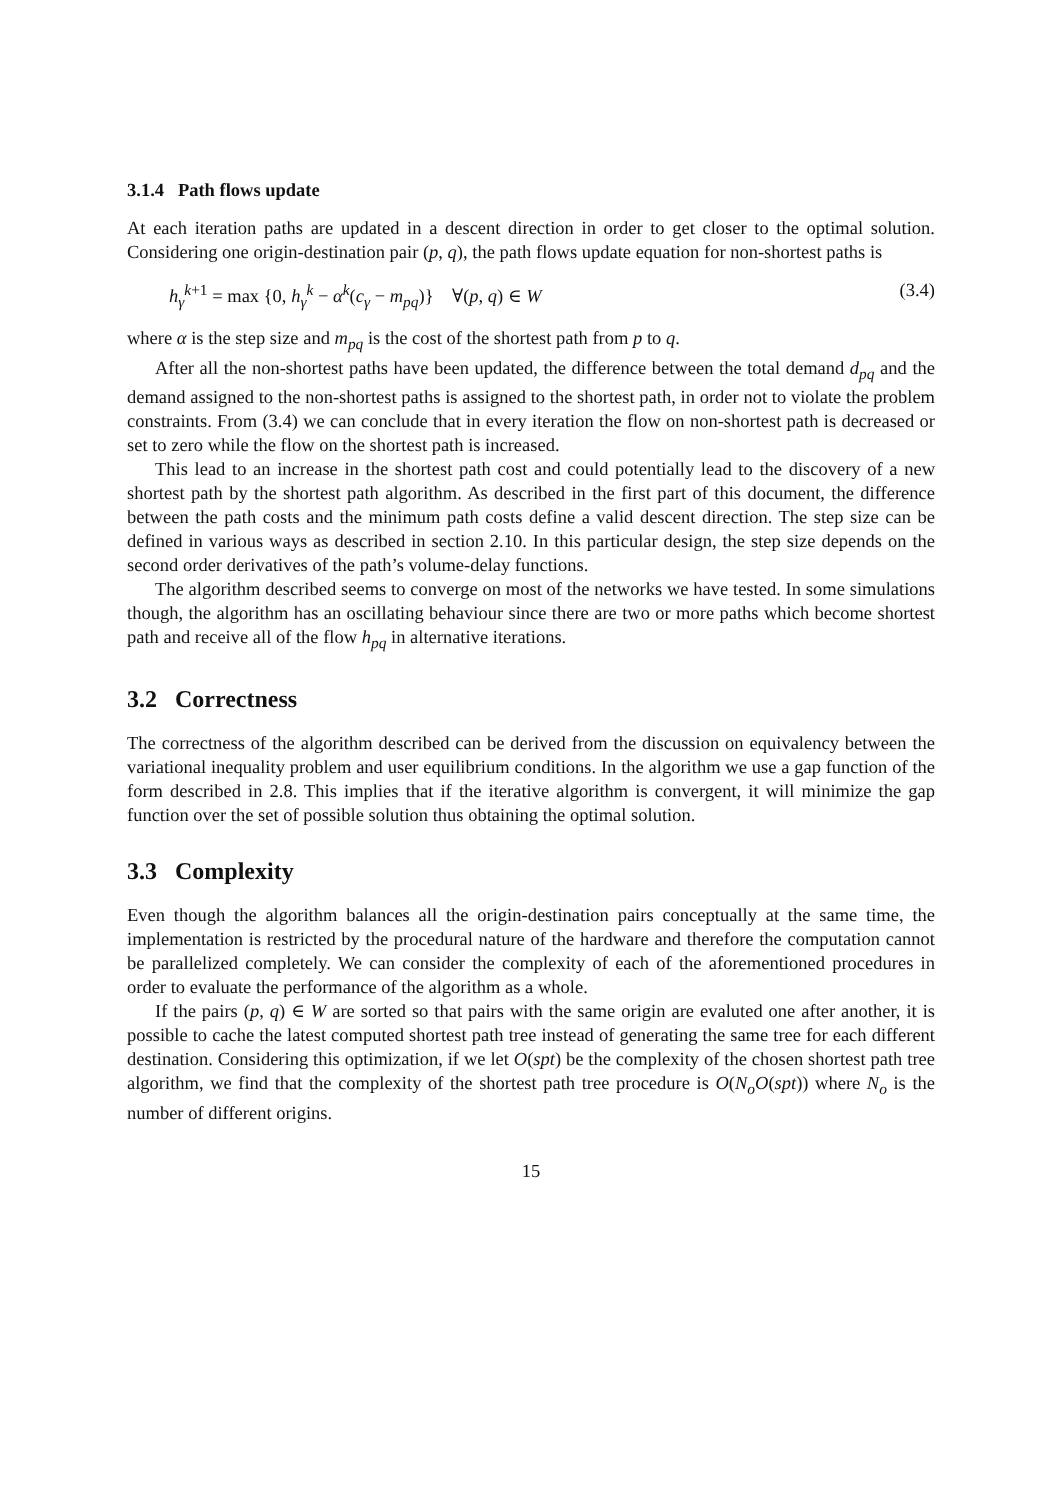3.1.4 Path flows update
At each iteration paths are updated in a descent direction in order to get closer to the optimal solution. Considering one origin-destination pair (p, q), the path flows update equation for non-shortest paths is
h<sub>γ</sub><sup>k+1</sup> = max {0, h<sub>γ</sub><sup>k</sup> − α<sup>k</sup>(c<sub>γ</sub> − m<sub>pq</sub>)} ∀(p, q) ∈ W (3.4)
where α is the step size and m<sub>pq</sub> is the cost of the shortest path from p to q.
After all the non-shortest paths have been updated, the difference between the total demand d<sub>pq</sub> and the demand assigned to the non-shortest paths is assigned to the shortest path, in order not to violate the problem constraints. From (3.4) we can conclude that in every iteration the flow on non-shortest path is decreased or set to zero while the flow on the shortest path is increased.
This lead to an increase in the shortest path cost and could potentially lead to the discovery of a new shortest path by the shortest path algorithm. As described in the first part of this document, the difference between the path costs and the minimum path costs define a valid descent direction. The step size can be defined in various ways as described in section 2.10. In this particular design, the step size depends on the second order derivatives of the path’s volume-delay functions.
The algorithm described seems to converge on most of the networks we have tested. In some simulations though, the algorithm has an oscillating behaviour since there are two or more paths which become shortest path and receive all of the flow h<sub>pq</sub> in alternative iterations.
3.2 Correctness
The correctness of the algorithm described can be derived from the discussion on equivalency between the variational inequality problem and user equilibrium conditions. In the algorithm we use a gap function of the form described in 2.8. This implies that if the iterative algorithm is convergent, it will minimize the gap function over the set of possible solution thus obtaining the optimal solution.
3.3 Complexity
Even though the algorithm balances all the origin-destination pairs conceptually at the same time, the implementation is restricted by the procedural nature of the hardware and therefore the computation cannot be parallelized completely. We can consider the complexity of each of the aforementioned procedures in order to evaluate the performance of the algorithm as a whole.
If the pairs (p, q) ∈ W are sorted so that pairs with the same origin are evaluted one after another, it is possible to cache the latest computed shortest path tree instead of generating the same tree for each different destination. Considering this optimization, if we let O(spt) be the complexity of the chosen shortest path tree algorithm, we find that the complexity of the shortest path tree procedure is O(N<sub>o</sub>O(spt)) where N<sub>o</sub> is the number of different origins.
15